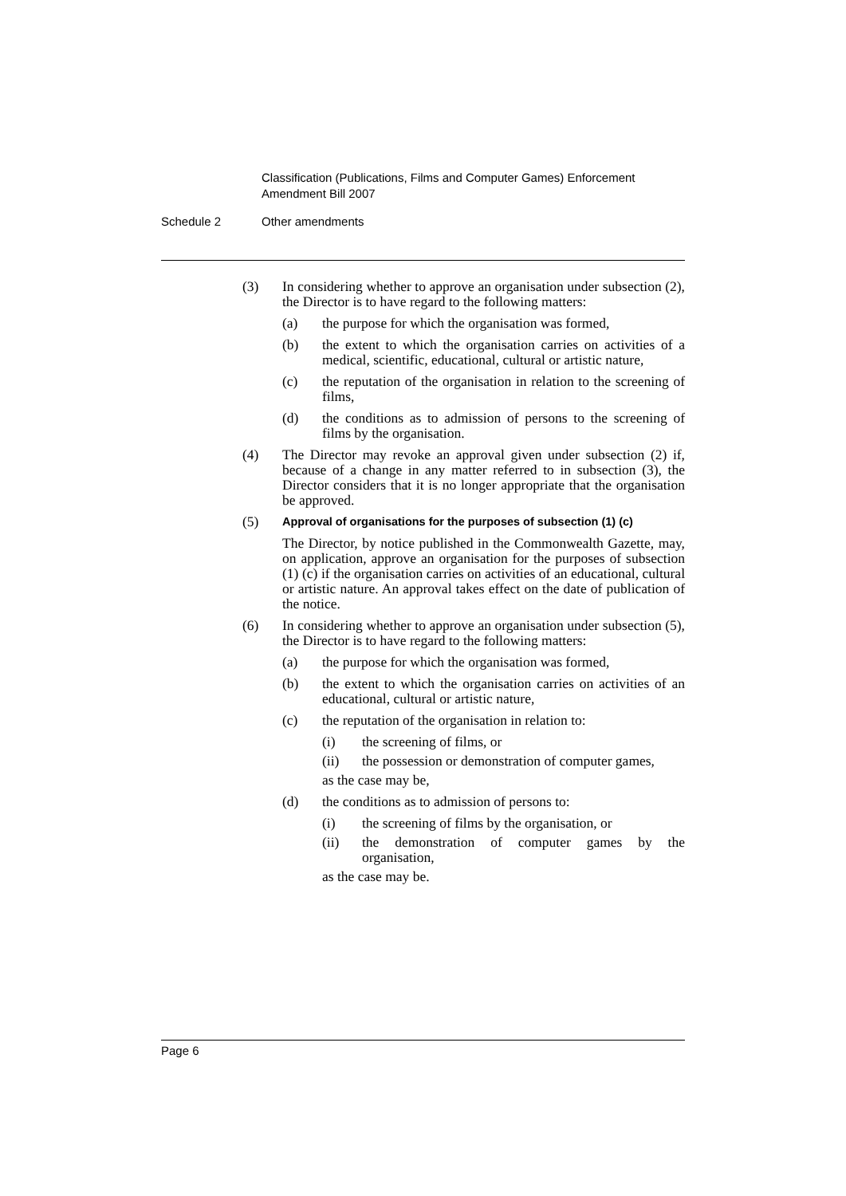Classification (Publications, Films and Computer Games) Enforcement
Amendment Bill 2007
Schedule 2 Other amendments
(3) In considering whether to approve an organisation under subsection (2), the Director is to have regard to the following matters:
(a) the purpose for which the organisation was formed,
(b) the extent to which the organisation carries on activities of a medical, scientific, educational, cultural or artistic nature,
(c) the reputation of the organisation in relation to the screening of films,
(d) the conditions as to admission of persons to the screening of films by the organisation.
(4) The Director may revoke an approval given under subsection (2) if, because of a change in any matter referred to in subsection (3), the Director considers that it is no longer appropriate that the organisation be approved.
(5)
Approval of organisations for the purposes of subsection (1) (c)
The Director, by notice published in the Commonwealth Gazette, may, on application, approve an organisation for the purposes of subsection (1) (c) if the organisation carries on activities of an educational, cultural or artistic nature. An approval takes effect on the date of publication of the notice.
(6) In considering whether to approve an organisation under subsection (5), the Director is to have regard to the following matters:
(a) the purpose for which the organisation was formed,
(b) the extent to which the organisation carries on activities of an educational, cultural or artistic nature,
(c) the reputation of the organisation in relation to:
(i) the screening of films, or
(ii) the possession or demonstration of computer games,
as the case may be,
(d) the conditions as to admission of persons to:
(i) the screening of films by the organisation, or
(ii) the demonstration of computer games by the organisation,
as the case may be.
Page 6